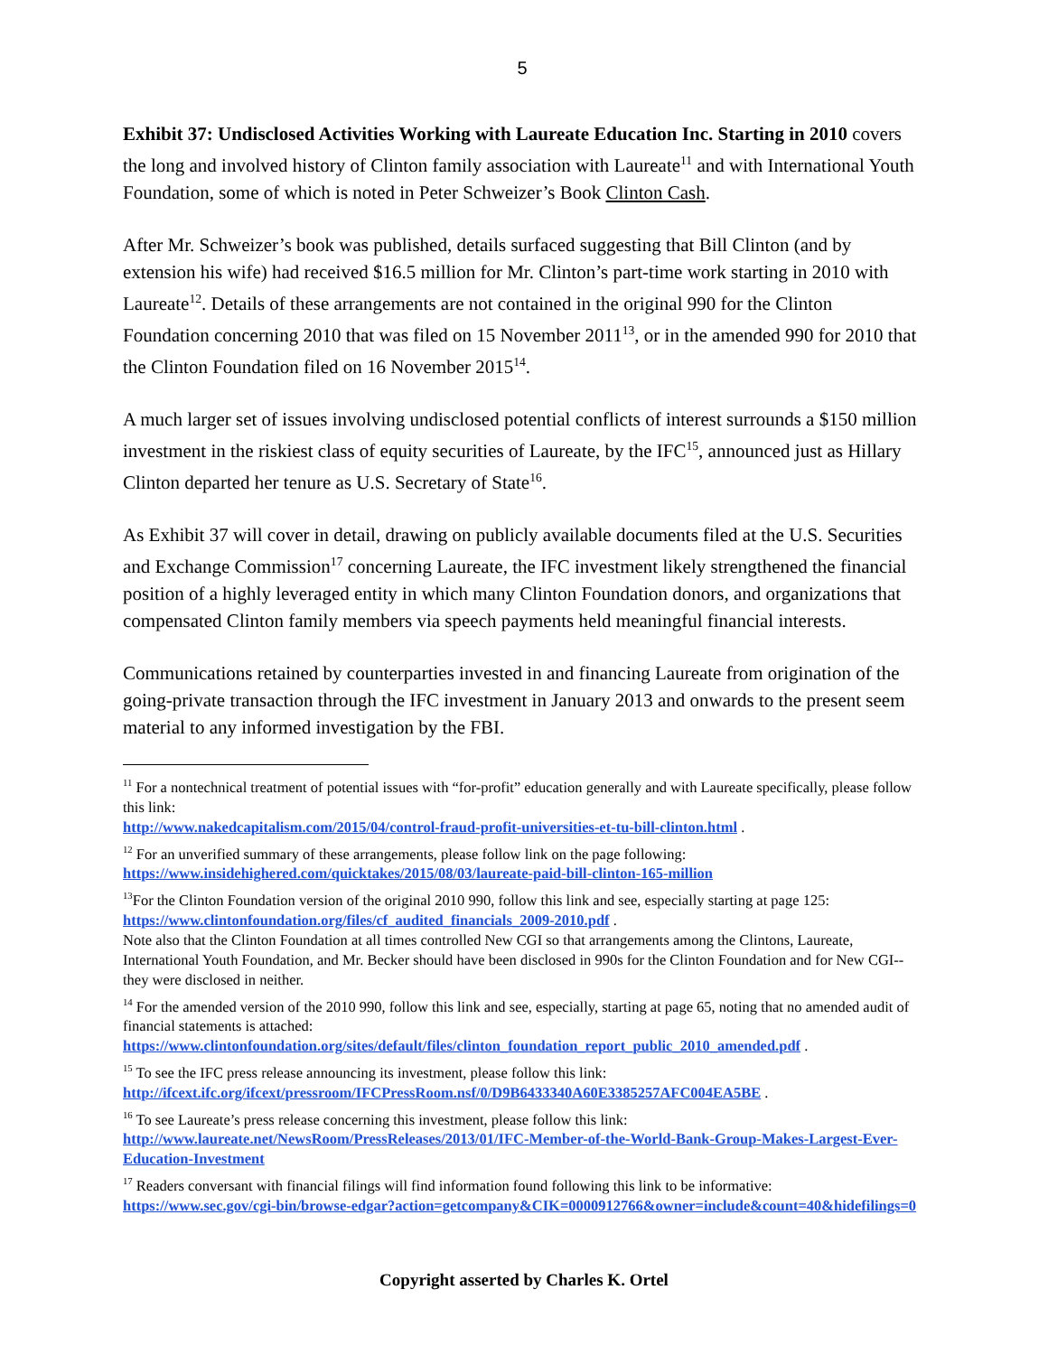5
Exhibit 37: Undisclosed Activities Working with Laureate Education Inc. Starting in 2010 covers the long and involved history of Clinton family association with Laureate<sup>11</sup> and with International Youth Foundation, some of which is noted in Peter Schweizer’s Book Clinton Cash.
After Mr. Schweizer’s book was published, details surfaced suggesting that Bill Clinton (and by extension his wife) had received $16.5 million for Mr. Clinton’s part-time work starting in 2010 with Laureate<sup>12</sup>. Details of these arrangements are not contained in the original 990 for the Clinton Foundation concerning 2010 that was filed on 15 November 2011<sup>13</sup>, or in the amended 990 for 2010 that the Clinton Foundation filed on 16 November 2015<sup>14</sup>.
A much larger set of issues involving undisclosed potential conflicts of interest surrounds a $150 million investment in the riskiest class of equity securities of Laureate, by the IFC<sup>15</sup>, announced just as Hillary Clinton departed her tenure as U.S. Secretary of State<sup>16</sup>.
As Exhibit 37 will cover in detail, drawing on publicly available documents filed at the U.S. Securities and Exchange Commission<sup>17</sup> concerning Laureate, the IFC investment likely strengthened the financial position of a highly leveraged entity in which many Clinton Foundation donors, and organizations that compensated Clinton family members via speech payments held meaningful financial interests.
Communications retained by counterparties invested in and financing Laureate from origination of the going-private transaction through the IFC investment in January 2013 and onwards to the present seem material to any informed investigation by the FBI.
<sup>11</sup> For a nontechnical treatment of potential issues with “for-profit” education generally and with Laureate specifically, please follow this link:
http://www.nakedcapitalism.com/2015/04/control-fraud-profit-universities-et-tu-bill-clinton.html .
<sup>12</sup> For an unverified summary of these arrangements, please follow link on the page following:
https://www.insidehighered.com/quicktakes/2015/08/03/laureate-paid-bill-clinton-165-million
<sup>13</sup> For the Clinton Foundation version of the original 2010 990, follow this link and see, especially starting at page 125:
https://www.clintonfoundation.org/files/cf_audited_financials_2009-2010.pdf .
Note also that the Clinton Foundation at all times controlled New CGI so that arrangements among the Clintons, Laureate, International Youth Foundation, and Mr. Becker should have been disclosed in 990s for the Clinton Foundation and for New CGI--they were disclosed in neither.
<sup>14</sup> For the amended version of the 2010 990, follow this link and see, especially, starting at page 65, noting that no amended audit of financial statements is attached:
https://www.clintonfoundation.org/sites/default/files/clinton_foundation_report_public_2010_amended.pdf .
<sup>15</sup> To see the IFC press release announcing its investment, please follow this link:
http://ifcext.ifc.org/ifcext/pressroom/IFCPressRoom.nsf/0/D9B6433340A60E3385257AFC004EA5BE .
<sup>16</sup> To see Laureate’s press release concerning this investment, please follow this link:
http://www.laureate.net/NewsRoom/PressReleases/2013/01/IFC-Member-of-the-World-Bank-Group-Makes-Largest-Ever-Education-Investment
<sup>17</sup> Readers conversant with financial filings will find information found following this link to be informative:
https://www.sec.gov/cgi-bin/browse-edgar?action=getcompany&CIK=0000912766&owner=include&count=40&hidefilings=0
Copyright asserted by Charles K. Ortel